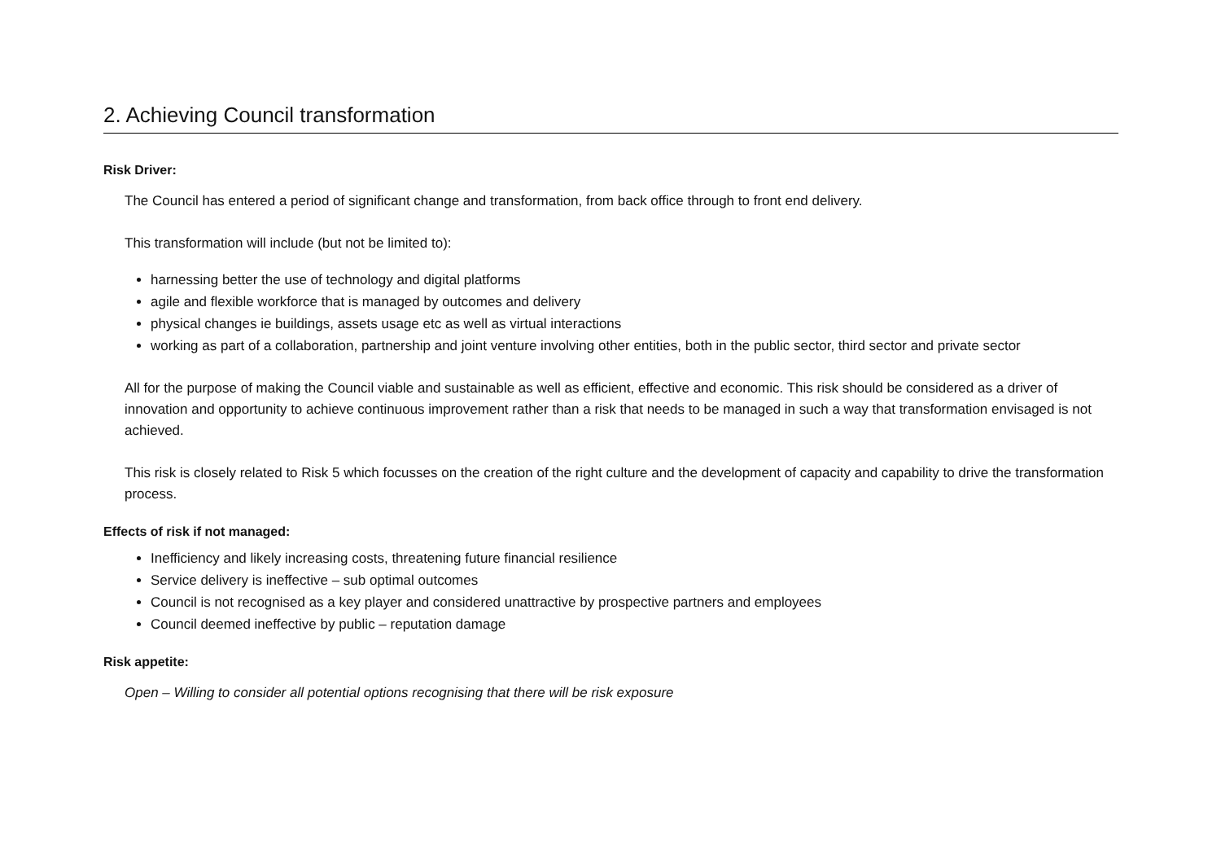2. Achieving Council transformation
Risk Driver:
The Council has entered a period of significant change and transformation, from back office through to front end delivery.
This transformation will include (but not be limited to):
harnessing better the use of technology and digital platforms
agile and flexible workforce that is managed by outcomes and delivery
physical changes ie buildings, assets usage etc as well as virtual interactions
working as part of a collaboration, partnership and joint venture involving other entities, both in the public sector, third sector and private sector
All for the purpose of making the Council viable and sustainable as well as efficient, effective and economic. This risk should be considered as a driver of innovation and opportunity to achieve continuous improvement rather than a risk that needs to be managed in such a way that transformation envisaged is not achieved.
This risk is closely related to Risk 5 which focusses on the creation of the right culture and the development of capacity and capability to drive the transformation process.
Effects of risk if not managed:
Inefficiency and likely increasing costs, threatening future financial resilience
Service delivery is ineffective – sub optimal outcomes
Council is not recognised as a key player and considered unattractive by prospective partners and employees
Council deemed ineffective by public – reputation damage
Risk appetite:
Open – Willing to consider all potential options recognising that there will be risk exposure